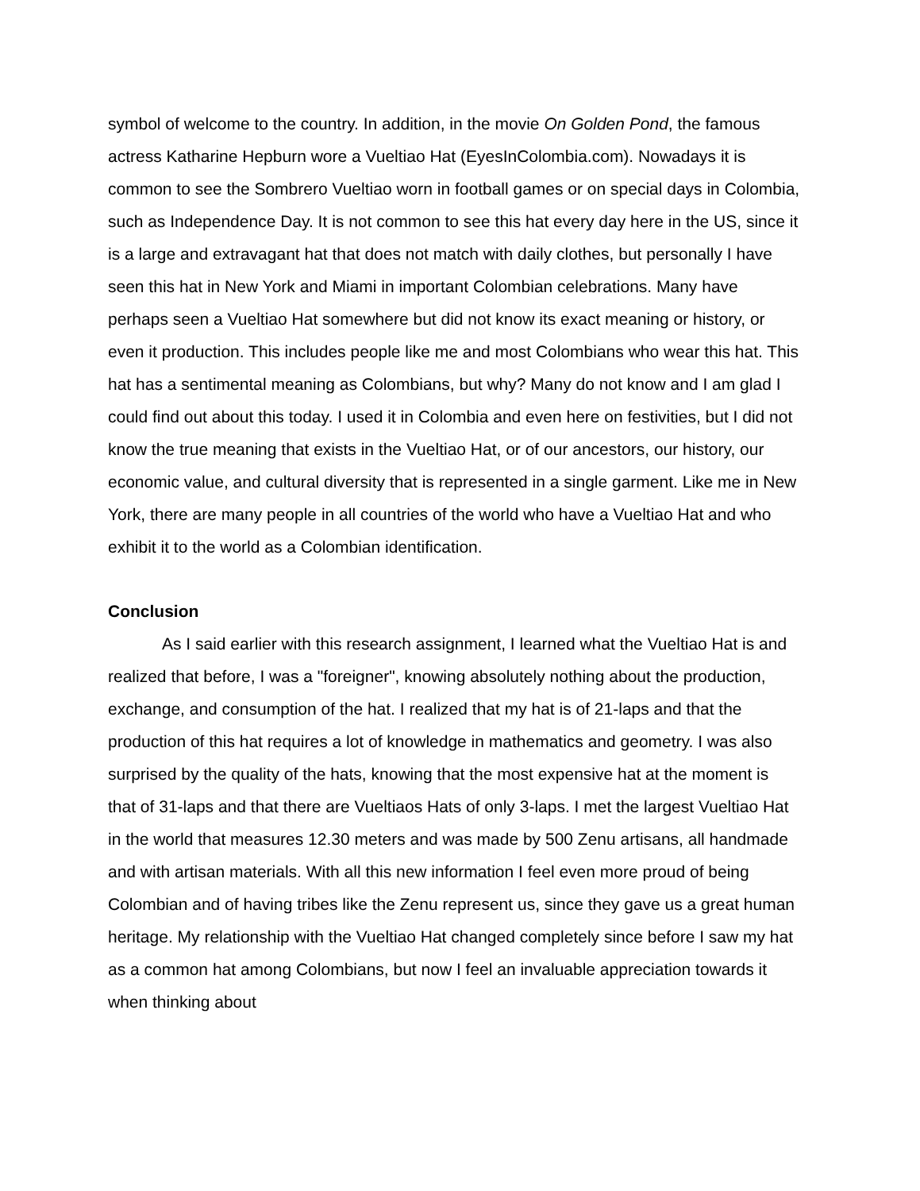symbol of welcome to the country. In addition, in the movie On Golden Pond, the famous actress Katharine Hepburn wore a Vueltiao Hat (EyesInColombia.com). Nowadays it is common to see the Sombrero Vueltiao worn in football games or on special days in Colombia, such as Independence Day. It is not common to see this hat every day here in the US, since it is a large and extravagant hat that does not match with daily clothes, but personally I have seen this hat in New York and Miami in important Colombian celebrations. Many have perhaps seen a Vueltiao Hat somewhere but did not know its exact meaning or history, or even it production. This includes people like me and most Colombians who wear this hat. This hat has a sentimental meaning as Colombians, but why? Many do not know and I am glad I could find out about this today. I used it in Colombia and even here on festivities, but I did not know the true meaning that exists in the Vueltiao Hat, or of our ancestors, our history, our economic value, and cultural diversity that is represented in a single garment. Like me in New York, there are many people in all countries of the world who have a Vueltiao Hat and who exhibit it to the world as a Colombian identification.
Conclusion
As I said earlier with this research assignment, I learned what the Vueltiao Hat is and realized that before, I was a "foreigner", knowing absolutely nothing about the production, exchange, and consumption of the hat. I realized that my hat is of 21-laps and that the production of this hat requires a lot of knowledge in mathematics and geometry. I was also surprised by the quality of the hats, knowing that the most expensive hat at the moment is that of 31-laps and that there are Vueltiaos Hats of only 3-laps. I met the largest Vueltiao Hat in the world that measures 12.30 meters and was made by 500 Zenu artisans, all handmade and with artisan materials. With all this new information I feel even more proud of being Colombian and of having tribes like the Zenu represent us, since they gave us a great human heritage. My relationship with the Vueltiao Hat changed completely since before I saw my hat as a common hat among Colombians, but now I feel an invaluable appreciation towards it when thinking about